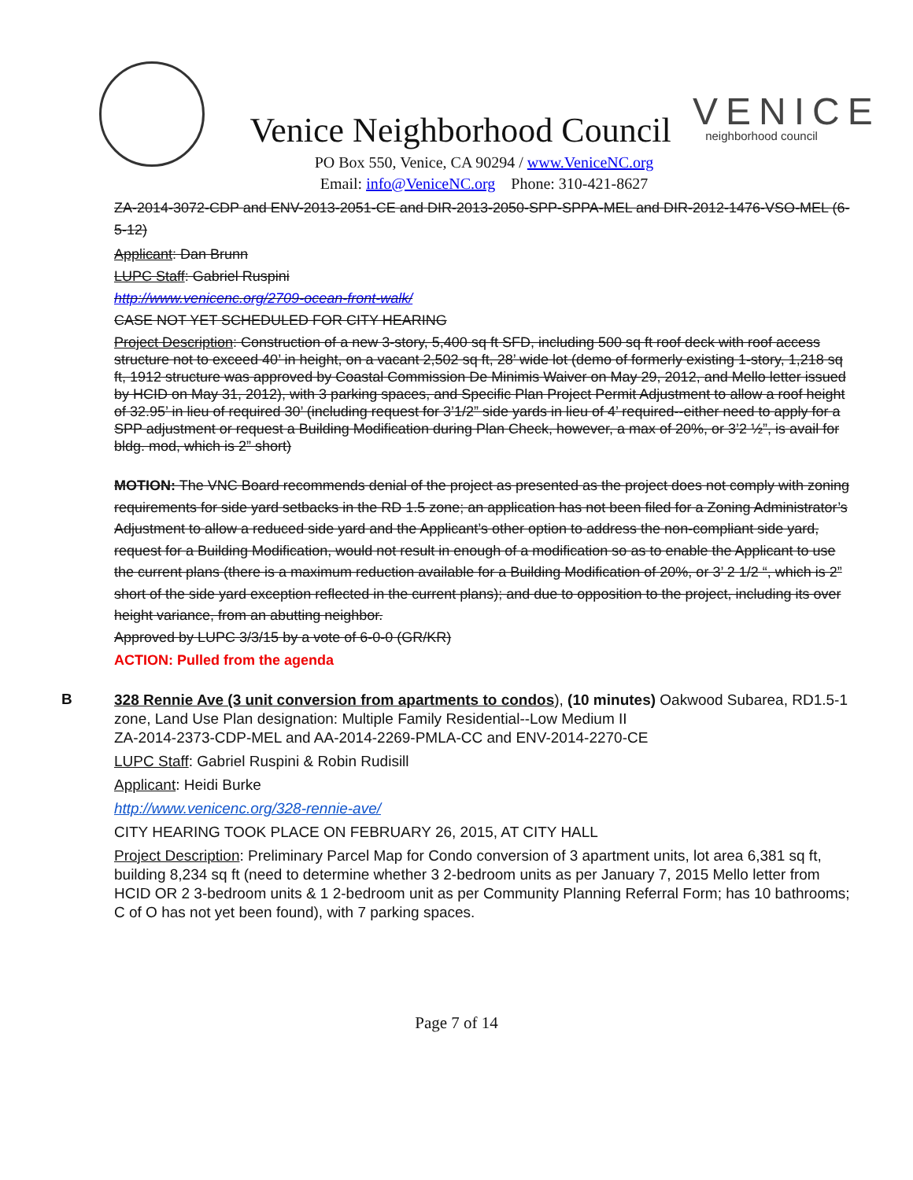Venice Neighborhood Council
PO Box 550, Venice, CA 90294 / www.VeniceNC.org
Email: info@VeniceNC.org Phone: 310-421-8627
VENICE
neighborhood council
ZA-2014-3072-CDP and ENV-2013-2051-CE and DIR-2013-2050-SPP-SPPA-MEL and DIR-2012-1476-VSO-MEL (6-5-12)
Applicant: Dan Brunn
LUPC Staff: Gabriel Ruspini
http://www.venicenc.org/2709-ocean-front-walk/
CASE NOT YET SCHEDULED FOR CITY HEARING
Project Description: Construction of a new 3-story, 5,400 sq ft SFD, including 500 sq ft roof deck with roof access structure not to exceed 40’ in height, on a vacant 2,502 sq ft, 28’ wide lot (demo of formerly existing 1-story, 1,218 sq ft, 1912 structure was approved by Coastal Commission De Minimis Waiver on May 29, 2012, and Mello letter issued by HCID on May 31, 2012), with 3 parking spaces, and Specific Plan Project Permit Adjustment to allow a roof height of 32.95’ in lieu of required 30’ (including request for 3’1/2” side yards in lieu of 4’ required--either need to apply for a SPP adjustment or request a Building Modification during Plan Check, however, a max of 20%, or 3’2 ½”, is avail for bldg. mod, which is 2” short)
MOTION: The VNC Board recommends denial of the project as presented as the project does not comply with zoning requirements for side yard setbacks in the RD 1.5 zone; an application has not been filed for a Zoning Administrator’s Adjustment to allow a reduced side yard and the Applicant’s other option to address the non-compliant side yard, request for a Building Modification, would not result in enough of a modification so as to enable the Applicant to use the current plans (there is a maximum reduction available for a Building Modification of 20%, or 3’ 2 1/2 “, which is 2” short of the side yard exception reflected in the current plans); and due to opposition to the project, including its over height variance, from an abutting neighbor.
Approved by LUPC 3/3/15 by a vote of 6-0-0 (GR/KR)
ACTION: Pulled from the agenda
B
328 Rennie Ave (3 unit conversion from apartments to condos), (10 minutes) Oakwood Subarea, RD1.5-1 zone, Land Use Plan designation: Multiple Family Residential--Low Medium II
ZA-2014-2373-CDP-MEL and AA-2014-2269-PMLA-CC and ENV-2014-2270-CE
LUPC Staff: Gabriel Ruspini & Robin Rudisill
Applicant: Heidi Burke
http://www.venicenc.org/328-rennie-ave/
CITY HEARING TOOK PLACE ON FEBRUARY 26, 2015, AT CITY HALL
Project Description: Preliminary Parcel Map for Condo conversion of 3 apartment units, lot area 6,381 sq ft, building 8,234 sq ft (need to determine whether 3 2-bedroom units as per January 7, 2015 Mello letter from HCID OR 2 3-bedroom units & 1 2-bedroom unit as per Community Planning Referral Form; has 10 bathrooms; C of O has not yet been found), with 7 parking spaces.
Page 7 of 14